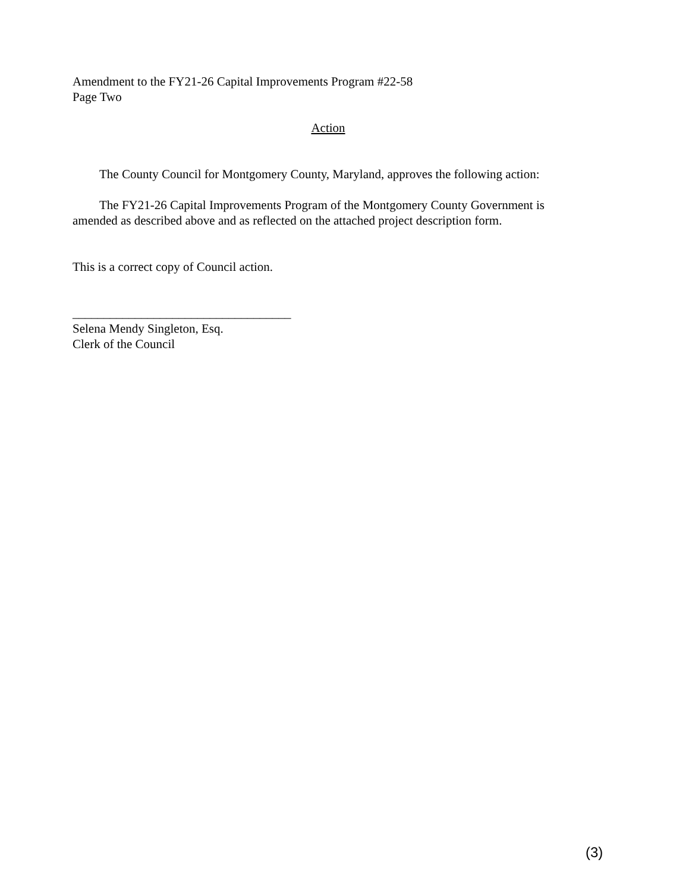Amendment to the FY21-26 Capital Improvements Program #22-58
Page Two
Action
The County Council for Montgomery County, Maryland, approves the following action:
The FY21-26 Capital Improvements Program of the Montgomery County Government is amended as described above and as reflected on the attached project description form.
This is a correct copy of Council action.
___________________________________
Selena Mendy Singleton, Esq.
Clerk of the Council
(3)